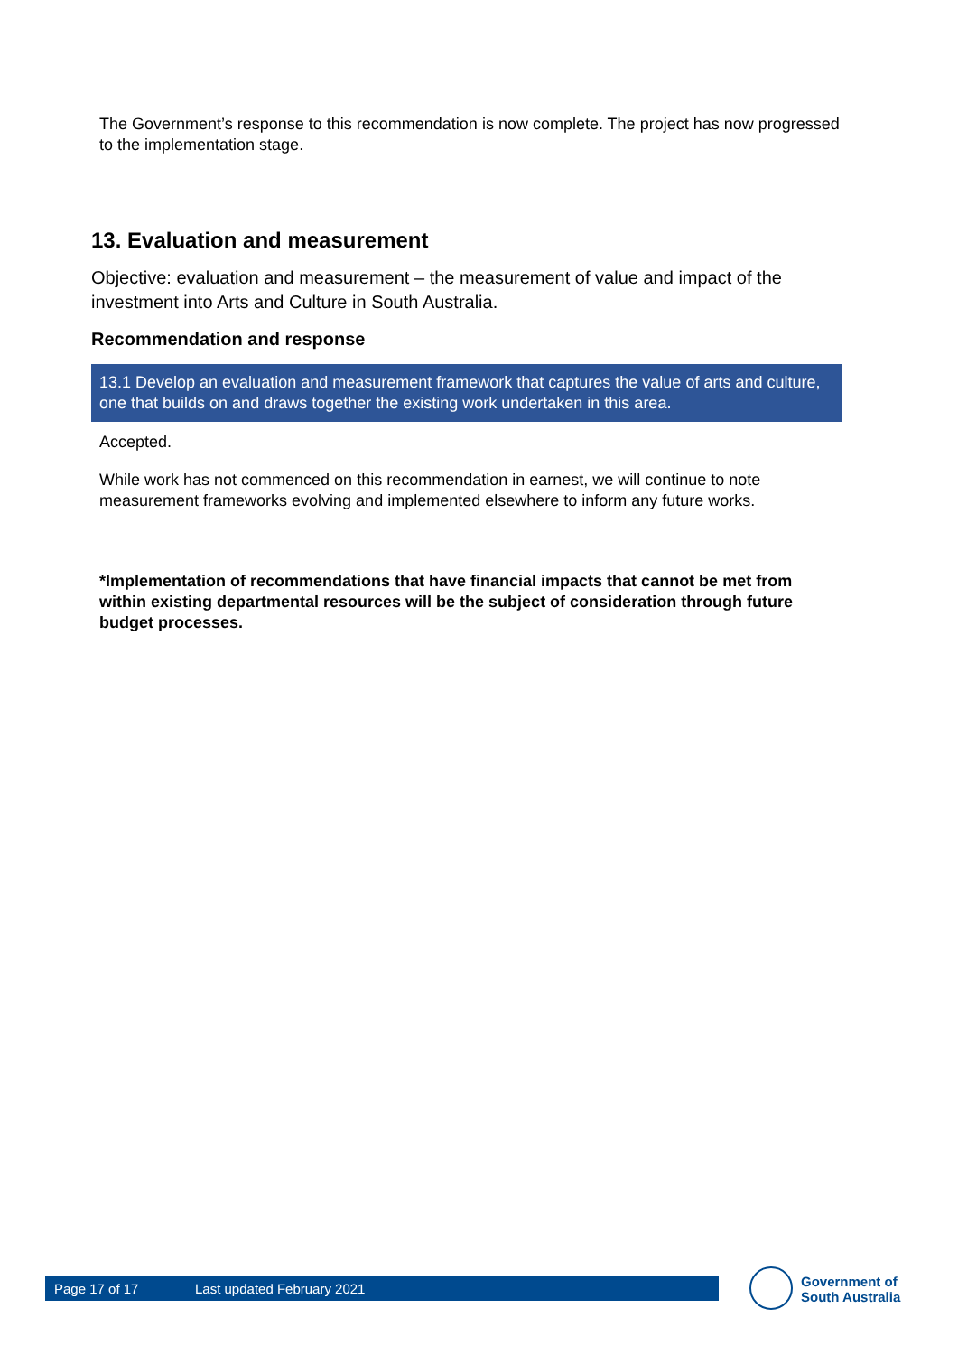The Government’s response to this recommendation is now complete. The project has now progressed to the implementation stage.
13. Evaluation and measurement
Objective: evaluation and measurement – the measurement of value and impact of the investment into Arts and Culture in South Australia.
Recommendation and response
13.1 Develop an evaluation and measurement framework that captures the value of arts and culture, one that builds on and draws together the existing work undertaken in this area.
Accepted.
While work has not commenced on this recommendation in earnest, we will continue to note measurement frameworks evolving and implemented elsewhere to inform any future works.
*Implementation of recommendations that have financial impacts that cannot be met from within existing departmental resources will be the subject of consideration through future budget processes.
Page 17 of 17 Last updated February 2021
Government of
South Australia